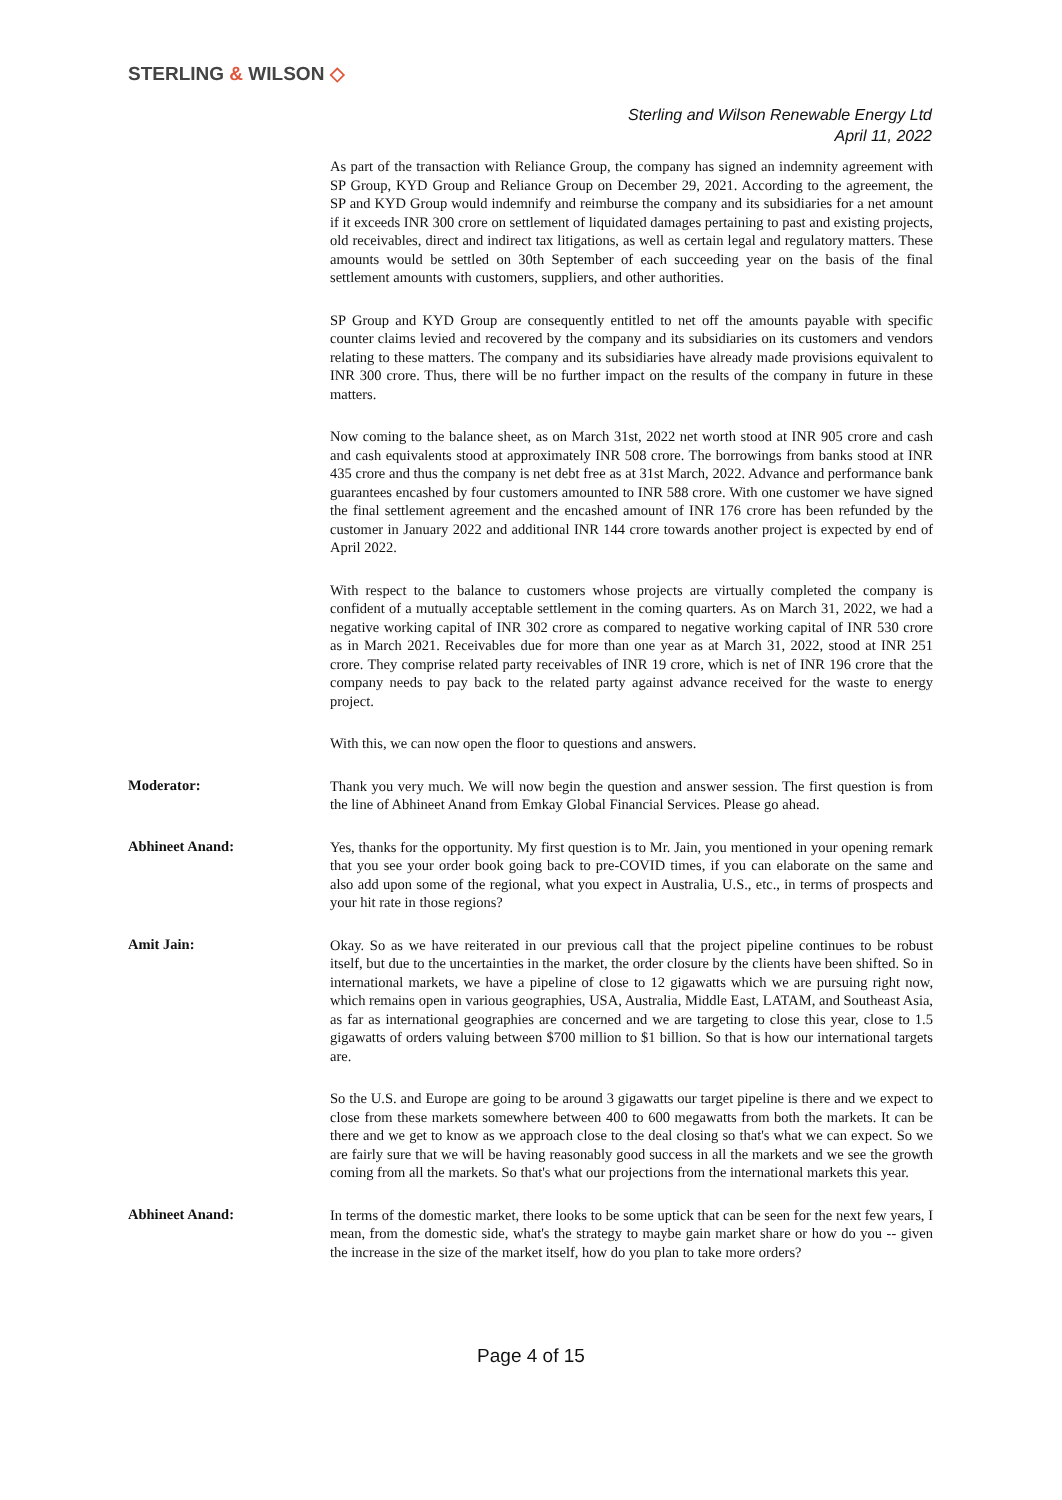STERLING & WILSON ◇
Sterling and Wilson Renewable Energy Ltd
April 11, 2022
As part of the transaction with Reliance Group, the company has signed an indemnity agreement with SP Group, KYD Group and Reliance Group on December 29, 2021. According to the agreement, the SP and KYD Group would indemnify and reimburse the company and its subsidiaries for a net amount if it exceeds INR 300 crore on settlement of liquidated damages pertaining to past and existing projects, old receivables, direct and indirect tax litigations, as well as certain legal and regulatory matters. These amounts would be settled on 30th September of each succeeding year on the basis of the final settlement amounts with customers, suppliers, and other authorities.
SP Group and KYD Group are consequently entitled to net off the amounts payable with specific counter claims levied and recovered by the company and its subsidiaries on its customers and vendors relating to these matters. The company and its subsidiaries have already made provisions equivalent to INR 300 crore. Thus, there will be no further impact on the results of the company in future in these matters.
Now coming to the balance sheet, as on March 31st, 2022 net worth stood at INR 905 crore and cash and cash equivalents stood at approximately INR 508 crore. The borrowings from banks stood at INR 435 crore and thus the company is net debt free as at 31st March, 2022. Advance and performance bank guarantees encashed by four customers amounted to INR 588 crore. With one customer we have signed the final settlement agreement and the encashed amount of INR 176 crore has been refunded by the customer in January 2022 and additional INR 144 crore towards another project is expected by end of April 2022.
With respect to the balance to customers whose projects are virtually completed the company is confident of a mutually acceptable settlement in the coming quarters. As on March 31, 2022, we had a negative working capital of INR 302 crore as compared to negative working capital of INR 530 crore as in March 2021. Receivables due for more than one year as at March 31, 2022, stood at INR 251 crore. They comprise related party receivables of INR 19 crore, which is net of INR 196 crore that the company needs to pay back to the related party against advance received for the waste to energy project.
With this, we can now open the floor to questions and answers.
Moderator:
Thank you very much. We will now begin the question and answer session. The first question is from the line of Abhineet Anand from Emkay Global Financial Services. Please go ahead.
Abhineet Anand:
Yes, thanks for the opportunity. My first question is to Mr. Jain, you mentioned in your opening remark that you see your order book going back to pre-COVID times, if you can elaborate on the same and also add upon some of the regional, what you expect in Australia, U.S., etc., in terms of prospects and your hit rate in those regions?
Amit Jain:
Okay. So as we have reiterated in our previous call that the project pipeline continues to be robust itself, but due to the uncertainties in the market, the order closure by the clients have been shifted. So in international markets, we have a pipeline of close to 12 gigawatts which we are pursuing right now, which remains open in various geographies, USA, Australia, Middle East, LATAM, and Southeast Asia, as far as international geographies are concerned and we are targeting to close this year, close to 1.5 gigawatts of orders valuing between $700 million to $1 billion. So that is how our international targets are.
So the U.S. and Europe are going to be around 3 gigawatts our target pipeline is there and we expect to close from these markets somewhere between 400 to 600 megawatts from both the markets. It can be there and we get to know as we approach close to the deal closing so that's what we can expect. So we are fairly sure that we will be having reasonably good success in all the markets and we see the growth coming from all the markets. So that's what our projections from the international markets this year.
Abhineet Anand:
In terms of the domestic market, there looks to be some uptick that can be seen for the next few years, I mean, from the domestic side, what's the strategy to maybe gain market share or how do you -- given the increase in the size of the market itself, how do you plan to take more orders?
Page 4 of 15